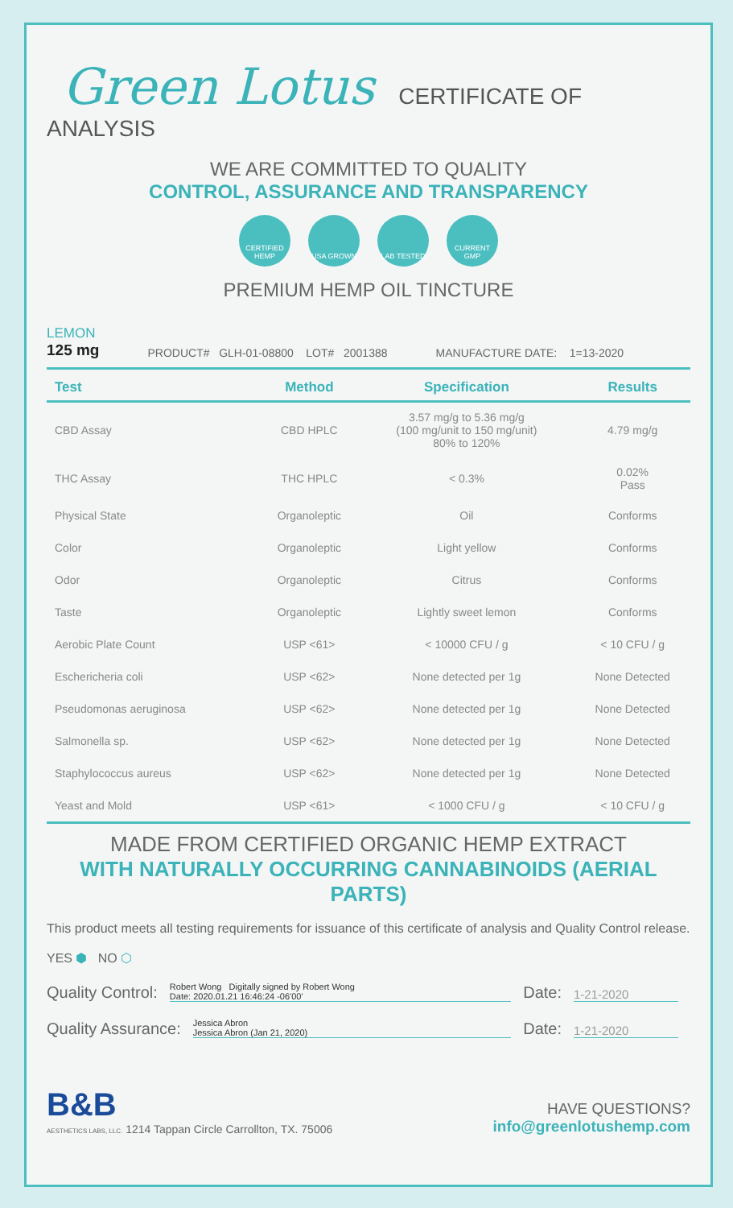Green Lotus CERTIFICATE OF ANALYSIS
WE ARE COMMITTED TO QUALITY
CONTROL, ASSURANCE AND TRANSPARENCY
CERTIFIED HEMP
USA GROWN LAB TESTED CURRENT GMP
PREMIUM HEMP OIL TINCTURE
LEMON
125 mg
PRODUCT# GLH-01-08800 LOT# 2001388 MANUFACTURE DATE: 1=13-2020
| Test | Method | Specification | Results |
| --- | --- | --- | --- |
| CBD Assay | CBD HPLC | 3.57 mg/g to 5.36 mg/g (100 mg/unit to 150 mg/unit) 80% to 120% | 4.79 mg/g |
| THC Assay | THC HPLC | < 0.3% | 0.02% Pass |
| Physical State | Organoleptic | Oil | Conforms |
| Color | Organoleptic | Light yellow | Conforms |
| Odor | Organoleptic | Citrus | Conforms |
| Taste | Organoleptic | Lightly sweet lemon | Conforms |
| Aerobic Plate Count | USP <61> | < 10000 CFU / g | < 10 CFU / g |
| Eschericheria coli | USP <62> | None detected per 1g | None Detected |
| Pseudomonas aeruginosa | USP <62> | None detected per 1g | None Detected |
| Salmonella sp. | USP <62> | None detected per 1g | None Detected |
| Staphylococcus aureus | USP <62> | None detected per 1g | None Detected |
| Yeast and Mold | USP <61> | < 1000 CFU / g | < 10 CFU / g |
MADE FROM CERTIFIED ORGANIC HEMP EXTRACT
WITH NATURALLY OCCURRING CANNABINOIDS (AERIAL PARTS)
This product meets all testing requirements for issuance of this certificate of analysis and Quality Control release.
YES ⬢ NO ⬡
Quality Control: Robert Wong Digitally signed by Robert Wong
Date: 2020.01.21 16:46:24 -06'00' Date: 1-21-2020
Quality Assurance: Jessica Abron
Jessica Abron (Jan 21, 2020) Date: 1-21-2020
B&B
AESTHETICS LABS, LLC. 1214 Tappan Circle Carrollton, TX. 75006 HAVE QUESTIONS?
info@greenlotushemp.com